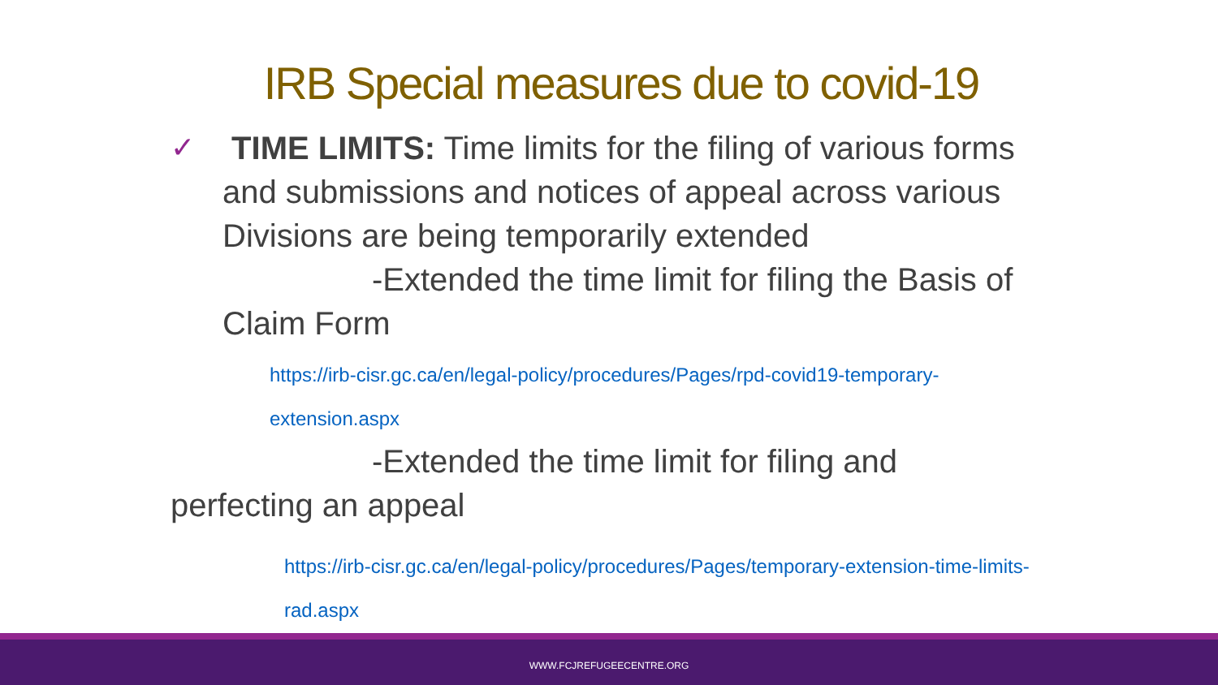IRB Special measures due to covid-19
✓
TIME LIMITS: Time limits for the filing of various forms and submissions and notices of appeal across various Divisions are being temporarily extended
-Extended the time limit for filing the Basis of Claim Form
https://irb-cisr.gc.ca/en/legal-policy/procedures/Pages/rpd-covid19-temporary-extension.aspx
-Extended the time limit for filing and
perfecting an appeal
https://irb-cisr.gc.ca/en/legal-policy/procedures/Pages/temporary-extension-time-limits-rad.aspx
WWW.FCJREFUGEECENTRE.ORG